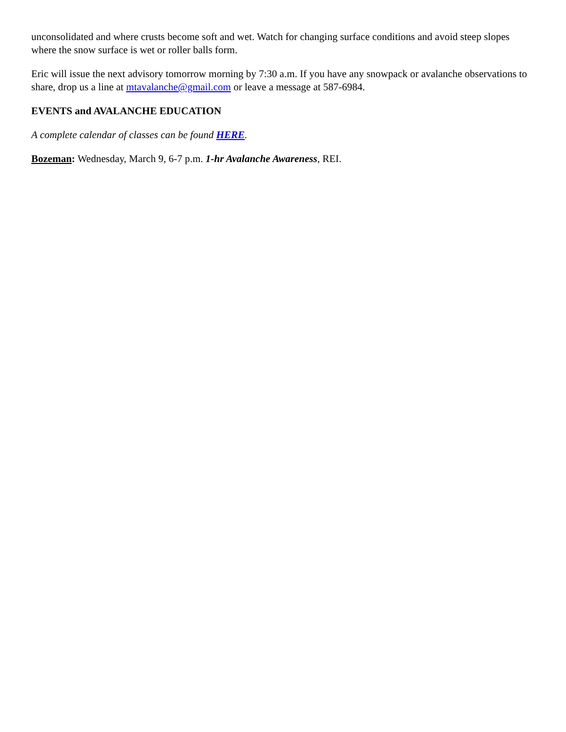unconsolidated and where crusts become soft and wet. Watch for changing surface conditions and avoid steep slopes where the snow surface is wet or roller balls form.
Eric will issue the next advisory tomorrow morning by 7:30 a.m. If you have any snowpack or avalanche observations to share, drop us a line at mtavalanche@gmail.com or leave a message at 587-6984.
EVENTS and AVALANCHE EDUCATION
A complete calendar of classes can be found HERE.
Bozeman: Wednesday, March 9, 6-7 p.m. 1-hr Avalanche Awareness, REI.